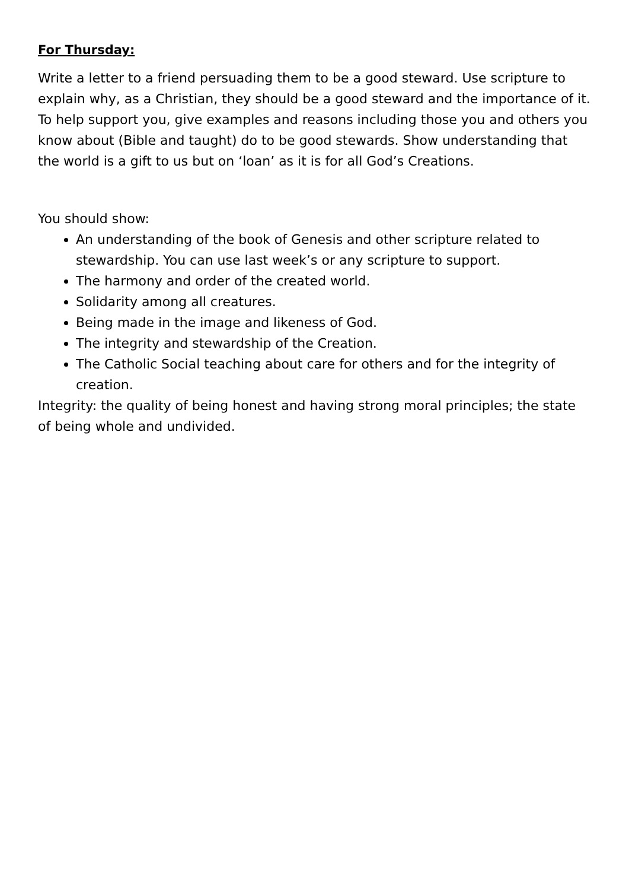For Thursday:
Write a letter to a friend persuading them to be a good steward. Use scripture to explain why, as a Christian, they should be a good steward and the importance of it. To help support you, give examples and reasons including those you and others you know about (Bible and taught) do to be good stewards. Show understanding that the world is a gift to us but on ‘loan’ as it is for all God’s Creations.
You should show:
An understanding of the book of Genesis and other scripture related to stewardship. You can use last week’s or any scripture to support.
The harmony and order of the created world.
Solidarity among all creatures.
Being made in the image and likeness of God.
The integrity and stewardship of the Creation.
The Catholic Social teaching about care for others and for the integrity of creation.
Integrity: the quality of being honest and having strong moral principles; the state of being whole and undivided.